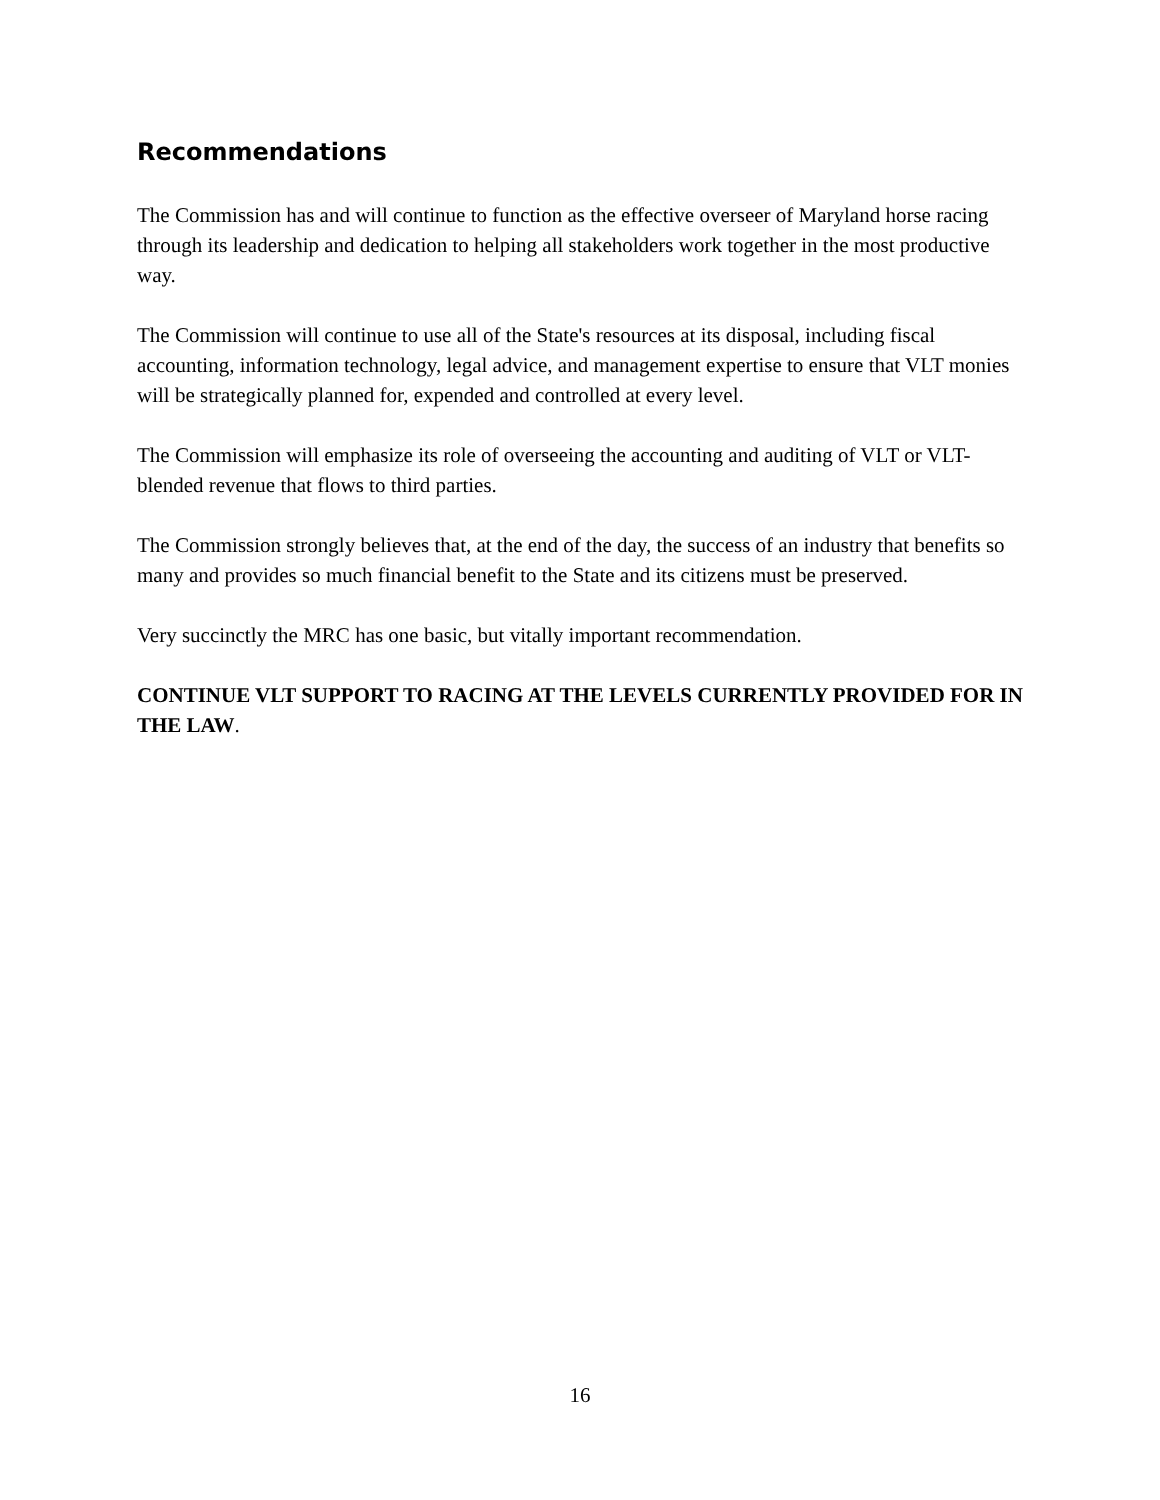Recommendations
The Commission has and will continue to function as the effective overseer of Maryland horse racing through its leadership and dedication to helping all stakeholders work together in the most productive way.
The Commission will continue to use all of the State's resources at its disposal, including fiscal accounting, information technology, legal advice, and management expertise to ensure that VLT monies will be strategically planned for, expended and controlled at every level.
The Commission will emphasize its role of overseeing the accounting and auditing of VLT or VLT-blended revenue that flows to third parties.
The Commission strongly believes that, at the end of the day, the success of an industry that benefits so many and provides so much financial benefit to the State and its citizens must be preserved.
Very succinctly the MRC has one basic, but vitally important recommendation.
CONTINUE VLT SUPPORT TO RACING AT THE LEVELS CURRENTLY PROVIDED FOR IN THE LAW.
16